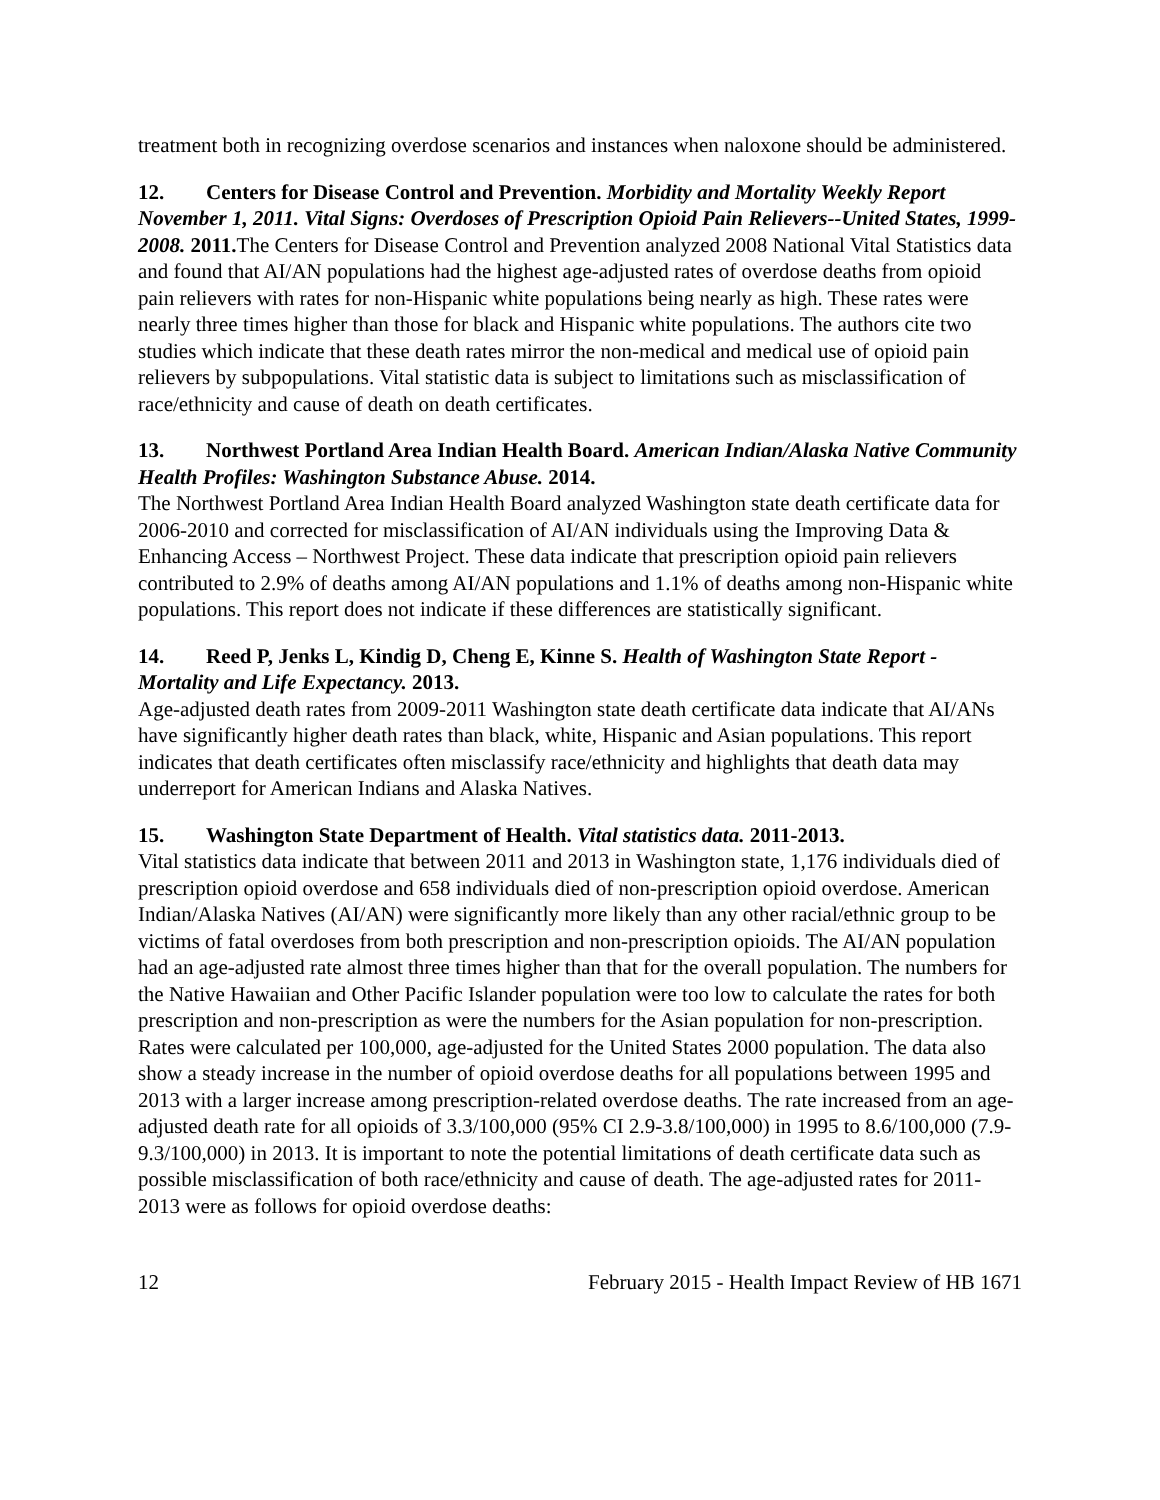treatment both in recognizing overdose scenarios and instances when naloxone should be administered.
12. Centers for Disease Control and Prevention. Morbidity and Mortality Weekly Report November 1, 2011. Vital Signs: Overdoses of Prescription Opioid Pain Relievers--United States, 1999-2008. 2011. The Centers for Disease Control and Prevention analyzed 2008 National Vital Statistics data and found that AI/AN populations had the highest age-adjusted rates of overdose deaths from opioid pain relievers with rates for non-Hispanic white populations being nearly as high. These rates were nearly three times higher than those for black and Hispanic white populations. The authors cite two studies which indicate that these death rates mirror the non-medical and medical use of opioid pain relievers by subpopulations. Vital statistic data is subject to limitations such as misclassification of race/ethnicity and cause of death on death certificates.
13. Northwest Portland Area Indian Health Board. American Indian/Alaska Native Community Health Profiles: Washington Substance Abuse. 2014.
The Northwest Portland Area Indian Health Board analyzed Washington state death certificate data for 2006-2010 and corrected for misclassification of AI/AN individuals using the Improving Data & Enhancing Access – Northwest Project. These data indicate that prescription opioid pain relievers contributed to 2.9% of deaths among AI/AN populations and 1.1% of deaths among non-Hispanic white populations. This report does not indicate if these differences are statistically significant.
14. Reed P, Jenks L, Kindig D, Cheng E, Kinne S. Health of Washington State Report - Mortality and Life Expectancy. 2013.
Age-adjusted death rates from 2009-2011 Washington state death certificate data indicate that AI/ANs have significantly higher death rates than black, white, Hispanic and Asian populations. This report indicates that death certificates often misclassify race/ethnicity and highlights that death data may underreport for American Indians and Alaska Natives.
15. Washington State Department of Health. Vital statistics data. 2011-2013.
Vital statistics data indicate that between 2011 and 2013 in Washington state, 1,176 individuals died of prescription opioid overdose and 658 individuals died of non-prescription opioid overdose. American Indian/Alaska Natives (AI/AN) were significantly more likely than any other racial/ethnic group to be victims of fatal overdoses from both prescription and non-prescription opioids. The AI/AN population had an age-adjusted rate almost three times higher than that for the overall population. The numbers for the Native Hawaiian and Other Pacific Islander population were too low to calculate the rates for both prescription and non-prescription as were the numbers for the Asian population for non-prescription. Rates were calculated per 100,000, age-adjusted for the United States 2000 population. The data also show a steady increase in the number of opioid overdose deaths for all populations between 1995 and 2013 with a larger increase among prescription-related overdose deaths. The rate increased from an age-adjusted death rate for all opioids of 3.3/100,000 (95% CI 2.9-3.8/100,000) in 1995 to 8.6/100,000 (7.9-9.3/100,000) in 2013. It is important to note the potential limitations of death certificate data such as possible misclassification of both race/ethnicity and cause of death. The age-adjusted rates for 2011-2013 were as follows for opioid overdose deaths:
12 February 2015 - Health Impact Review of HB 1671